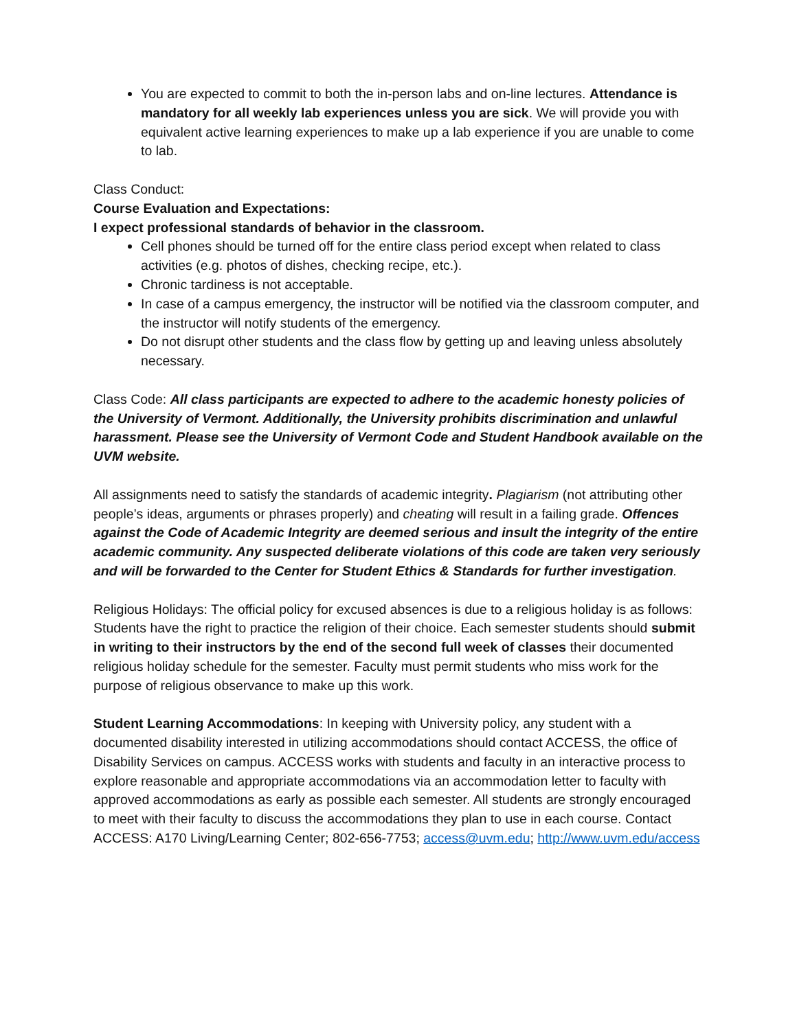You are expected to commit to both the in-person labs and on-line lectures. Attendance is mandatory for all weekly lab experiences unless you are sick. We will provide you with equivalent active learning experiences to make up a lab experience if you are unable to come to lab.
Class Conduct:
Course Evaluation and Expectations:
I expect professional standards of behavior in the classroom.
Cell phones should be turned off for the entire class period except when related to class activities (e.g. photos of dishes, checking recipe, etc.).
Chronic tardiness is not acceptable.
In case of a campus emergency, the instructor will be notified via the classroom computer, and the instructor will notify students of the emergency.
Do not disrupt other students and the class flow by getting up and leaving unless absolutely necessary.
Class Code: All class participants are expected to adhere to the academic honesty policies of the University of Vermont. Additionally, the University prohibits discrimination and unlawful harassment. Please see the University of Vermont Code and Student Handbook available on the UVM website.
All assignments need to satisfy the standards of academic integrity. Plagiarism (not attributing other people’s ideas, arguments or phrases properly) and cheating will result in a failing grade. Offences against the Code of Academic Integrity are deemed serious and insult the integrity of the entire academic community. Any suspected deliberate violations of this code are taken very seriously and will be forwarded to the Center for Student Ethics & Standards for further investigation.
Religious Holidays: The official policy for excused absences is due to a religious holiday is as follows: Students have the right to practice the religion of their choice. Each semester students should submit in writing to their instructors by the end of the second full week of classes their documented religious holiday schedule for the semester. Faculty must permit students who miss work for the purpose of religious observance to make up this work.
Student Learning Accommodations: In keeping with University policy, any student with a documented disability interested in utilizing accommodations should contact ACCESS, the office of Disability Services on campus. ACCESS works with students and faculty in an interactive process to explore reasonable and appropriate accommodations via an accommodation letter to faculty with approved accommodations as early as possible each semester. All students are strongly encouraged to meet with their faculty to discuss the accommodations they plan to use in each course. Contact ACCESS: A170 Living/Learning Center; 802-656-7753; access@uvm.edu; http://www.uvm.edu/access